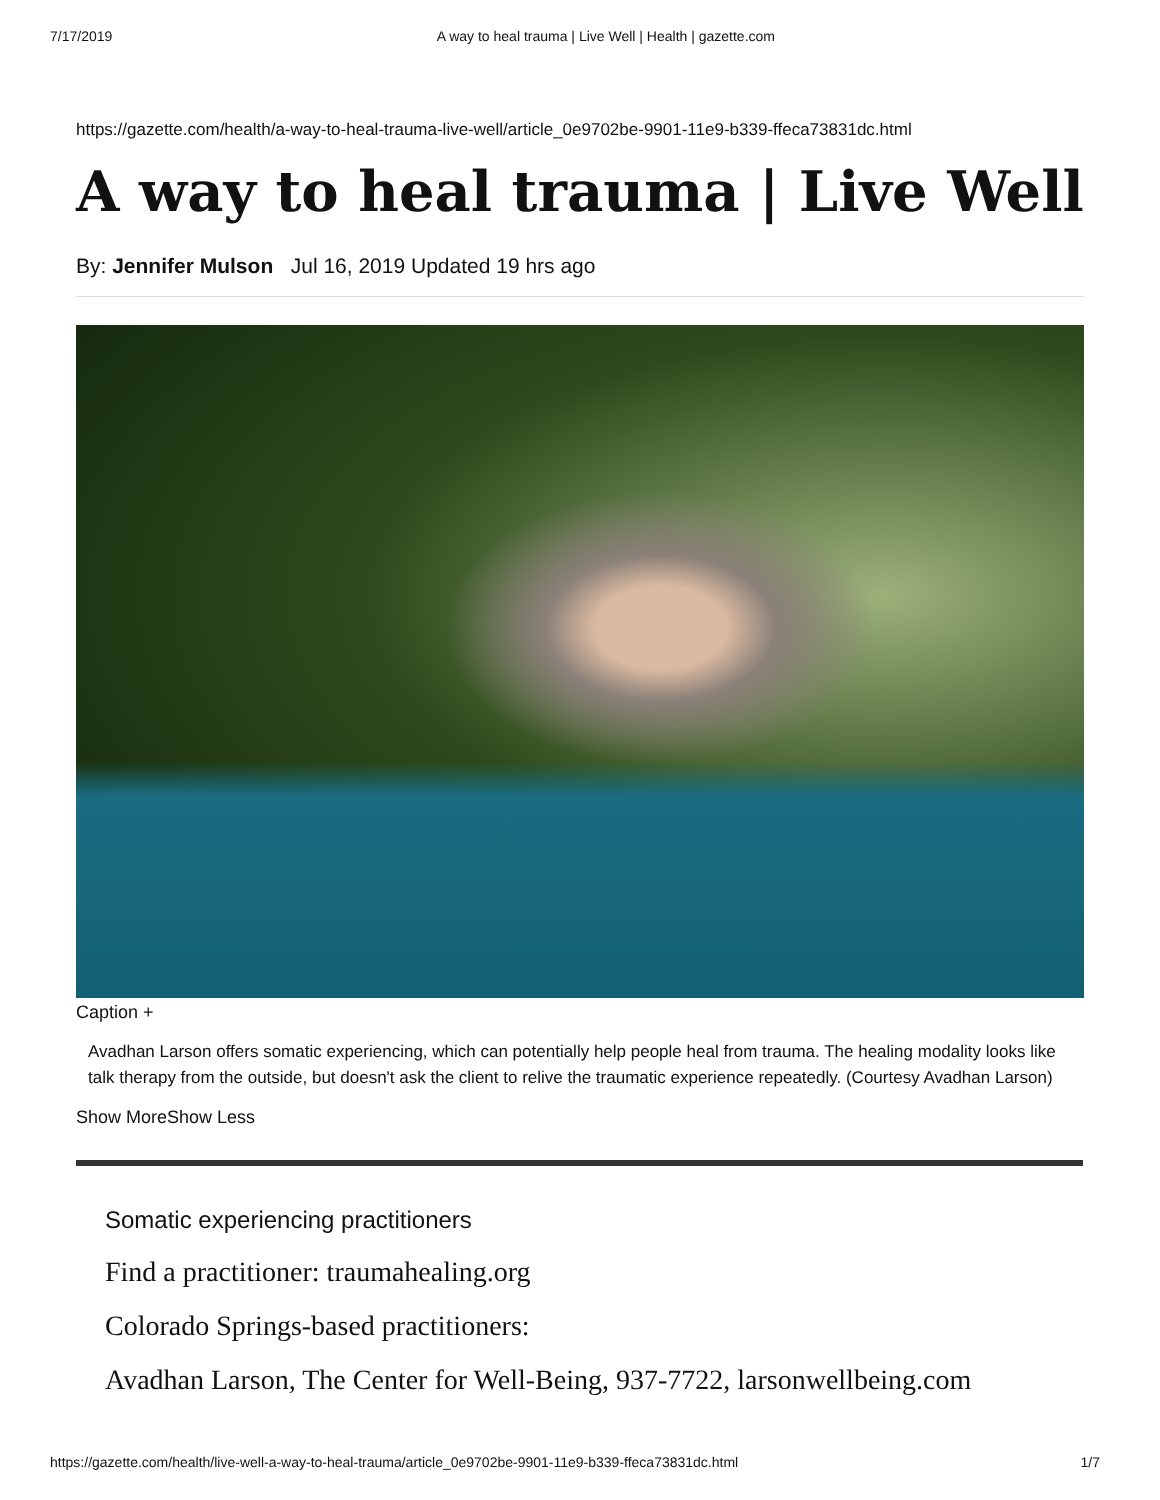7/17/2019 A way to heal trauma | Live Well | Health | gazette.com
https://gazette.com/health/a-way-to-heal-trauma-live-well/article_0e9702be-9901-11e9-b339-ffeca73831dc.html
A way to heal trauma | Live Well
By: Jennifer Mulson Jul 16, 2019 Updated 19 hrs ago
Caption +
Avadhan Larson offers somatic experiencing, which can potentially help people heal from trauma. The healing modality looks like talk therapy from the outside, but doesn't ask the client to relive the traumatic experience repeatedly. (Courtesy Avadhan Larson)
Show MoreShow Less
Somatic experiencing practitioners
Find a practitioner: traumahealing.org
Colorado Springs-based practitioners:
Avadhan Larson, The Center for Well-Being, 937-7722, larsonwellbeing.com
https://gazette.com/health/live-well-a-way-to-heal-trauma/article_0e9702be-9901-11e9-b339-ffeca73831dc.html 1/7